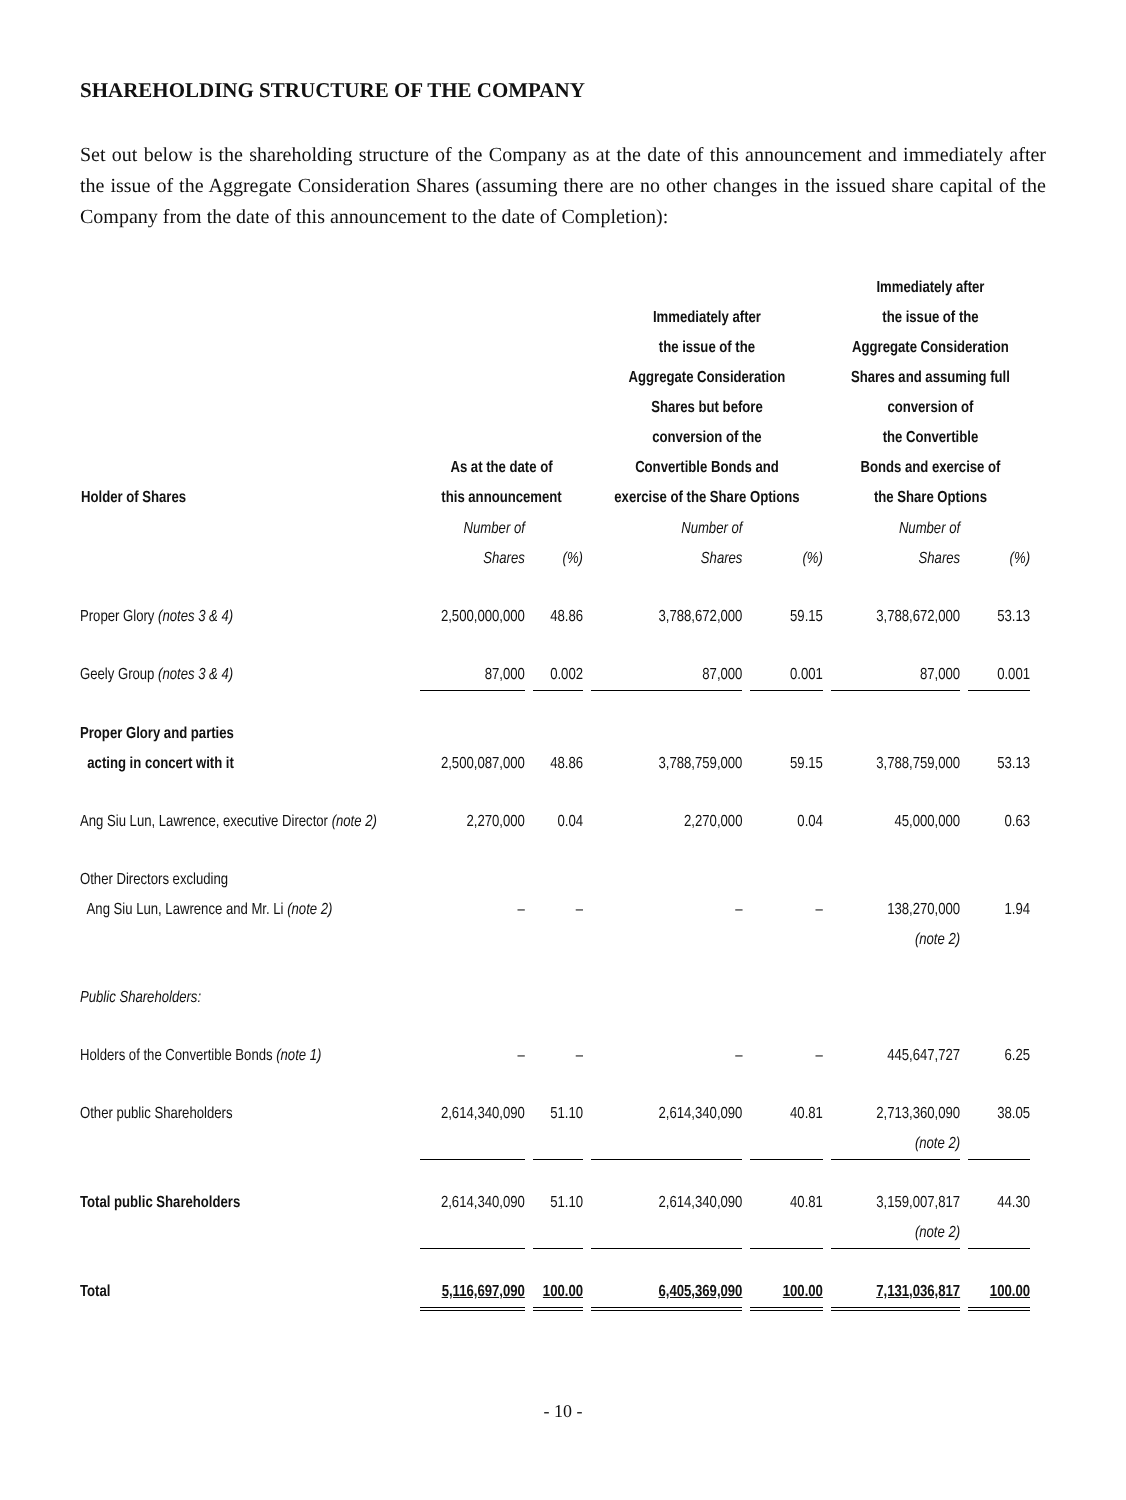SHAREHOLDING STRUCTURE OF THE COMPANY
Set out below is the shareholding structure of the Company as at the date of this announcement and immediately after the issue of the Aggregate Consideration Shares (assuming there are no other changes in the issued share capital of the Company from the date of this announcement to the date of Completion):
| Holder of Shares | As at the date of this announcement | | Immediately after the issue of the Aggregate Consideration Shares but before conversion of the Convertible Bonds and exercise of the Share Options | | Immediately after the issue of the Aggregate Consideration Shares and assuming full conversion of the Convertible Bonds and exercise of the Share Options | |
| --- | --- | --- | --- | --- | --- | --- |
| | Number of Shares | (%) | Number of Shares | (%) | Number of Shares | (%) |
| Proper Glory (notes 3 & 4) | 2,500,000,000 | 48.86 | 3,788,672,000 | 59.15 | 3,788,672,000 | 53.13 |
| Geely Group (notes 3 & 4) | 87,000 | 0.002 | 87,000 | 0.001 | 87,000 | 0.001 |
| Proper Glory and parties acting in concert with it | 2,500,087,000 | 48.86 | 3,788,759,000 | 59.15 | 3,788,759,000 | 53.13 |
| Ang Siu Lun, Lawrence, executive Director (note 2) | 2,270,000 | 0.04 | 2,270,000 | 0.04 | 45,000,000 | 0.63 |
| Other Directors excluding Ang Siu Lun, Lawrence and Mr. Li (note 2) | – | – | – | – | 138,270,000 (note 2) | 1.94 |
| Public Shareholders: | | | | | | |
| Holders of the Convertible Bonds (note 1) | – | – | – | – | 445,647,727 | 6.25 |
| Other public Shareholders | 2,614,340,090 | 51.10 | 2,614,340,090 | 40.81 | 2,713,360,090 (note 2) | 38.05 |
| Total public Shareholders | 2,614,340,090 | 51.10 | 2,614,340,090 | 40.81 | 3,159,007,817 (note 2) | 44.30 |
| Total | 5,116,697,090 | 100.00 | 6,405,369,090 | 100.00 | 7,131,036,817 | 100.00 |
- 10 -